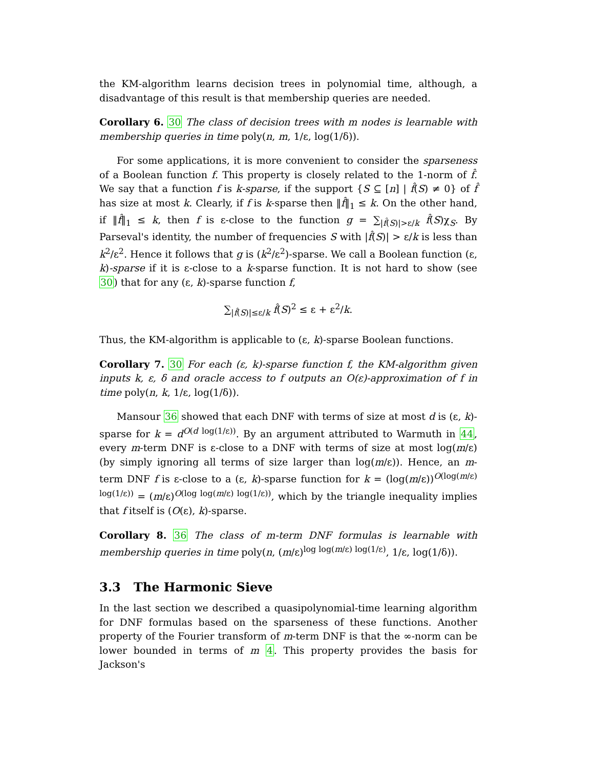the KM-algorithm learns decision trees in polynomial time, although, a disadvantage of this result is that membership queries are needed.
Corollary 6. 30 The class of decision trees with m nodes is learnable with membership queries in time poly(n, m, 1/ε, log(1/δ)).
For some applications, it is more convenient to consider the sparseness of a Boolean function f. This property is closely related to the 1-norm of f̂. We say that a function f is k-sparse, if the support {S ⊆ [n] | f̂(S) ≠ 0} of f̂ has size at most k. Clearly, if f is k-sparse then ‖f̂‖<sub>1</sub> ≤ k. On the other hand, if ‖f̂‖<sub>1</sub> ≤ k, then f is ε-close to the function g = ∑<sub>|f̂(S)|>ε/k</sub> f̂(S)χ<sub>S</sub>. By Parseval's identity, the number of frequencies S with |f̂(S)| > ε/k is less than k<sup>2</sup>/ε<sup>2</sup>. Hence it follows that g is (k<sup>2</sup>/ε<sup>2</sup>)-sparse. We call a Boolean function (ε, k)-sparse if it is ε-close to a k-sparse function. It is not hard to show (see 30) that for any (ε, k)-sparse function f,
∑<sub>|f̂(S)|≤ε/k</sub> f̂(S)<sup>2</sup> ≤ ε + ε<sup>2</sup>/k.
Thus, the KM-algorithm is applicable to (ε, k)-sparse Boolean functions.
Corollary 7. 30 For each (ε, k)-sparse function f, the KM-algorithm given inputs k, ε, δ and oracle access to f outputs an O(ε)-approximation of f in time poly(n, k, 1/ε, log(1/δ)).
Mansour 36 showed that each DNF with terms of size at most d is (ε, k)-sparse for k = d<sup>O(d log(1/ε))</sup>. By an argument attributed to Warmuth in 44, every m-term DNF is ε-close to a DNF with terms of size at most log(m/ε) (by simply ignoring all terms of size larger than log(m/ε)). Hence, an m-term DNF f is ε-close to a (ε, k)-sparse function for k = (log(m/ε))<sup>O(log(m/ε) log(1/ε))</sup> = (m/ε)<sup>O(log log(m/ε) log(1/ε))</sup>, which by the triangle inequality implies that f itself is (O(ε), k)-sparse.
Corollary 8. 36 The class of m-term DNF formulas is learnable with membership queries in time poly(n, (m/ε)<sup>log log(m/ε) log(1/ε)</sup>, 1/ε, log(1/δ)).
3.3 The Harmonic Sieve
In the last section we described a quasipolynomial-time learning algorithm for DNF formulas based on the sparseness of these functions. Another property of the Fourier transform of m-term DNF is that the ∞-norm can be lower bounded in terms of m 4. This property provides the basis for Jackson's